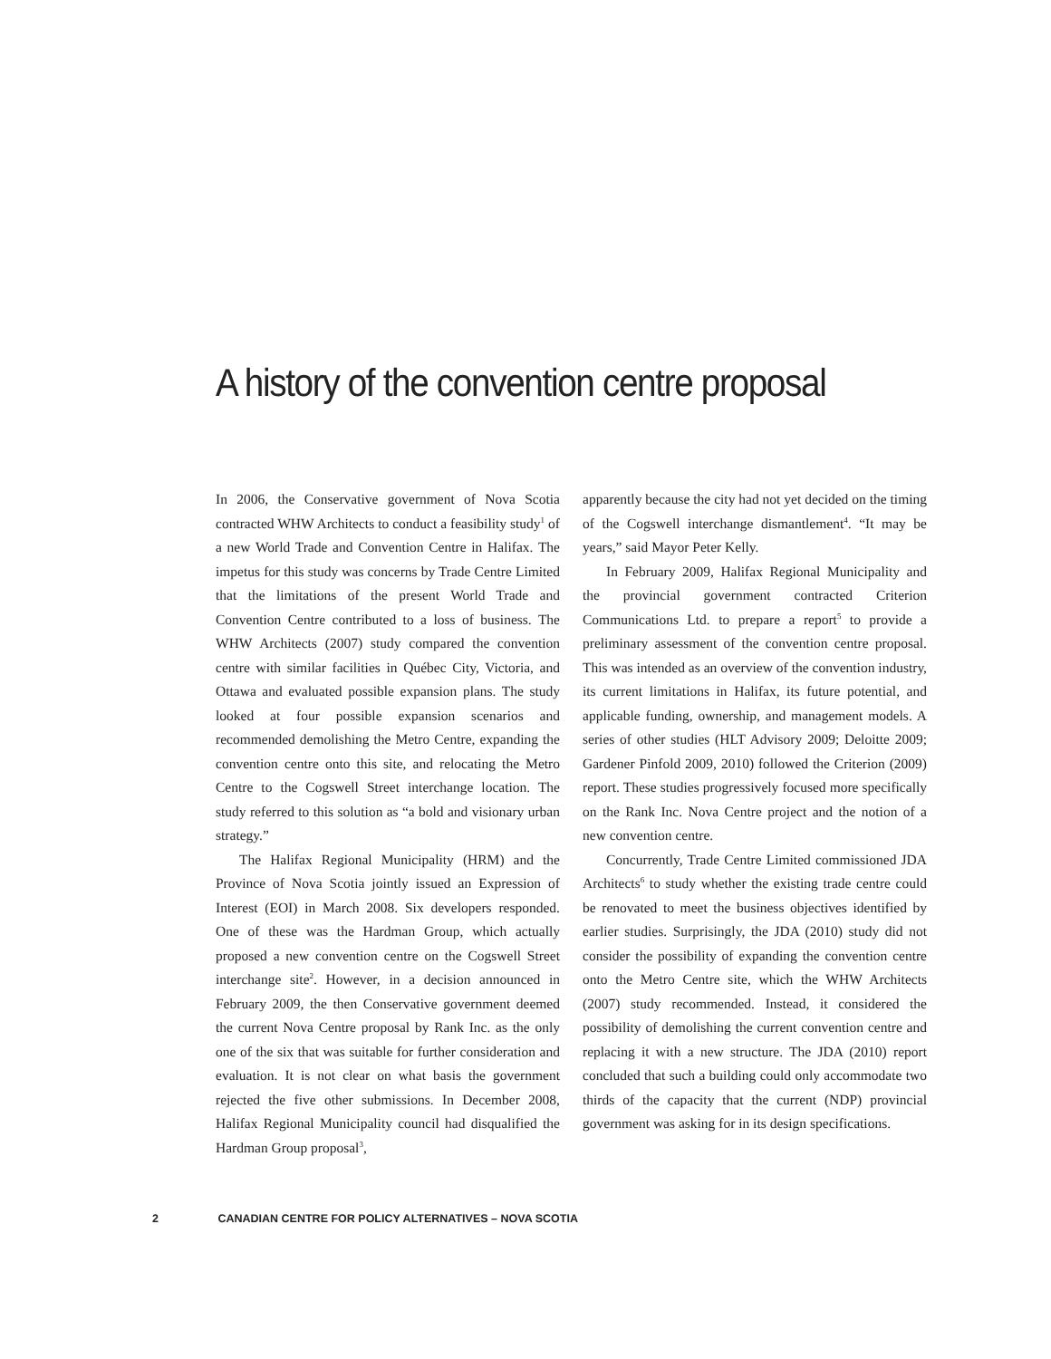A history of the convention centre proposal
In 2006, the Conservative government of Nova Scotia contracted WHW Architects to conduct a feasibility study<sup>1</sup> of a new World Trade and Convention Centre in Halifax. The impetus for this study was concerns by Trade Centre Limited that the limitations of the present World Trade and Convention Centre contributed to a loss of business. The WHW Architects (2007) study compared the convention centre with similar facilities in Québec City, Victoria, and Ottawa and evaluated possible expansion plans. The study looked at four possible expansion scenarios and recommended demolishing the Metro Centre, expanding the convention centre onto this site, and relocating the Metro Centre to the Cogswell Street interchange location. The study referred to this solution as “a bold and visionary urban strategy.”
The Halifax Regional Municipality (HRM) and the Province of Nova Scotia jointly issued an Expression of Interest (EOI) in March 2008. Six developers responded. One of these was the Hardman Group, which actually proposed a new convention centre on the Cogswell Street interchange site<sup>2</sup>. However, in a decision announced in February 2009, the then Conservative government deemed the current Nova Centre proposal by Rank Inc. as the only one of the six that was suitable for further consideration and evaluation. It is not clear on what basis the government rejected the five other submissions. In December 2008, Halifax Regional Municipality council had disqualified the Hardman Group proposal<sup>3</sup>,
apparently because the city had not yet decided on the timing of the Cogswell interchange dismantlement<sup>4</sup>. “It may be years,” said Mayor Peter Kelly.
In February 2009, Halifax Regional Municipality and the provincial government contracted Criterion Communications Ltd. to prepare a report<sup>5</sup> to provide a preliminary assessment of the convention centre proposal. This was intended as an overview of the convention industry, its current limitations in Halifax, its future potential, and applicable funding, ownership, and management models. A series of other studies (HLT Advisory 2009; Deloitte 2009; Gardener Pinfold 2009, 2010) followed the Criterion (2009) report. These studies progressively focused more specifically on the Rank Inc. Nova Centre project and the notion of a new convention centre.
Concurrently, Trade Centre Limited commissioned JDA Architects<sup>6</sup> to study whether the existing trade centre could be renovated to meet the business objectives identified by earlier studies. Surprisingly, the JDA (2010) study did not consider the possibility of expanding the convention centre onto the Metro Centre site, which the WHW Architects (2007) study recommended. Instead, it considered the possibility of demolishing the current convention centre and replacing it with a new structure. The JDA (2010) report concluded that such a building could only accommodate two thirds of the capacity that the current (NDP) provincial government was asking for in its design specifications.
2 CANADIAN CENTRE FOR POLICY ALTERNATIVES – NOVA SCOTIA